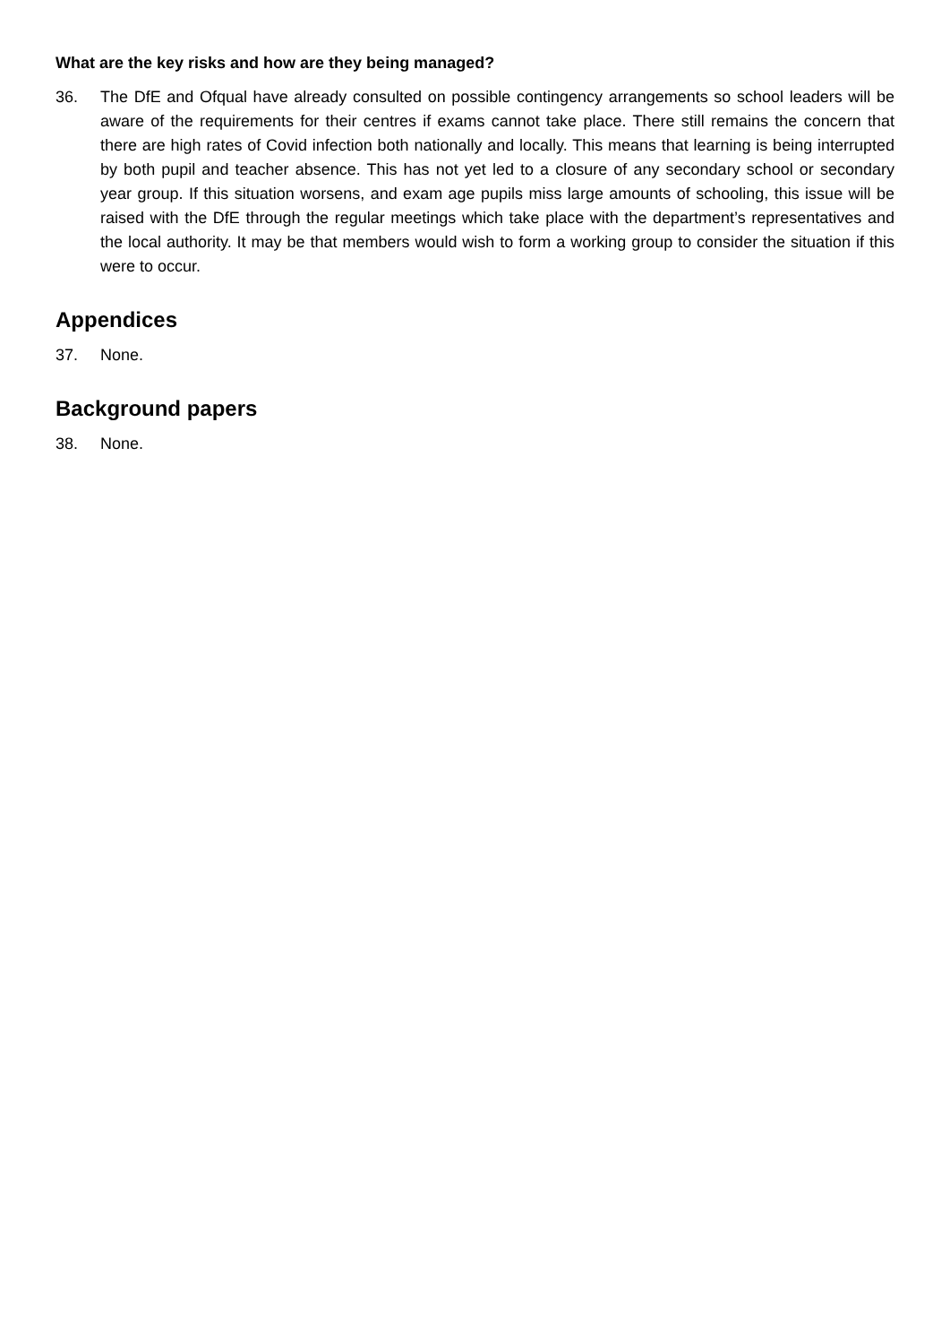What are the key risks and how are they being managed?
36. The DfE and Ofqual have already consulted on possible contingency arrangements so school leaders will be aware of the requirements for their centres if exams cannot take place. There still remains the concern that there are high rates of Covid infection both nationally and locally. This means that learning is being interrupted by both pupil and teacher absence. This has not yet led to a closure of any secondary school or secondary year group. If this situation worsens, and exam age pupils miss large amounts of schooling, this issue will be raised with the DfE through the regular meetings which take place with the department’s representatives and the local authority. It may be that members would wish to form a working group to consider the situation if this were to occur.
Appendices
37. None.
Background papers
38. None.